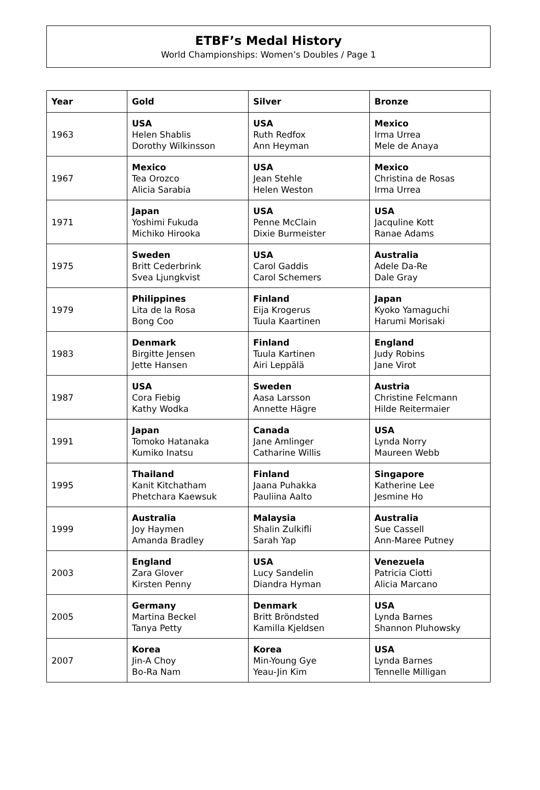ETBF’s Medal History
World Championships: Women’s Doubles / Page 1
| Year | Gold | Silver | Bronze |
| --- | --- | --- | --- |
| 1963 | USA Helen Shablis Dorothy Wilkinsson | USA Ruth Redfox Ann Heyman | Mexico Irma Urrea Mele de Anaya |
| 1967 | Mexico Tea Orozco Alicia Sarabia | USA Jean Stehle Helen Weston | Mexico Christina de Rosas Irma Urrea |
| 1971 | Japan Yoshimi Fukuda Michiko Hirooka | USA Penne McClain Dixie Burmeister | USA Jacquline Kott Ranae Adams |
| 1975 | Sweden Britt Cederbrink Svea Ljungkvist | USA Carol Gaddis Carol Schemers | Australia Adele Da-Re Dale Gray |
| 1979 | Philippines Lita de la Rosa Bong Coo | Finland Eija Krogerus Tuula Kaartinen | Japan Kyoko Yamaguchi Harumi Morisaki |
| 1983 | Denmark Birgitte Jensen Jette Hansen | Finland Tuula Kartinen Airi Leppälä | England Judy Robins Jane Virot |
| 1987 | USA Cora Fiebig Kathy Wodka | Sweden Aasa Larsson Annette Hägre | Austria Christine Felcmann Hilde Reitermaier |
| 1991 | Japan Tomoko Hatanaka Kumiko Inatsu | Canada Jane Amlinger Catharine Willis | USA Lynda Norry Maureen Webb |
| 1995 | Thailand Kanit Kitchatham Phetchara Kaewsuk | Finland Jaana Puhakka Pauliina Aalto | Singapore Katherine Lee Jesmine Ho |
| 1999 | Australia Joy Haymen Amanda Bradley | Malaysia Shalin Zulkifli Sarah Yap | Australia Sue Cassell Ann-Maree Putney |
| 2003 | England Zara Glover Kirsten Penny | USA Lucy Sandelin Diandra Hyman | Venezuela Patricia Ciotti Alicia Marcano |
| 2005 | Germany Martina Beckel Tanya Petty | Denmark Britt Bröndsted Kamilla Kjeldsen | USA Lynda Barnes Shannon Pluhowsky |
| 2007 | Korea Jin-A Choy Bo-Ra Nam | Korea Min-Young Gye Yeau-Jin Kim | USA Lynda Barnes Tennelle Milligan |